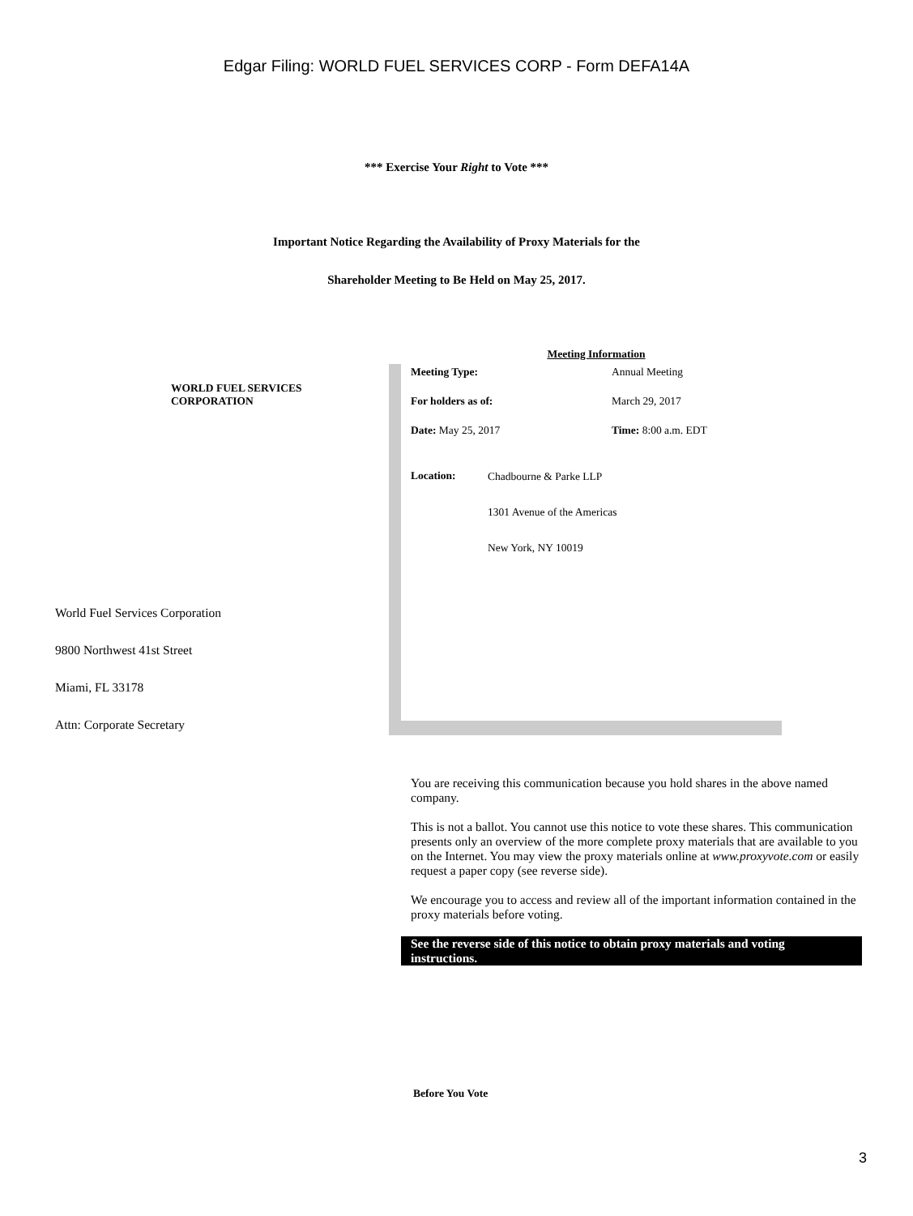Edgar Filing: WORLD FUEL SERVICES CORP - Form DEFA14A
*** Exercise Your Right to Vote ***
Important Notice Regarding the Availability of Proxy Materials for the
Shareholder Meeting to Be Held on May 25, 2017.
WORLD FUEL SERVICES
CORPORATION
World Fuel Services Corporation
9800 Northwest 41st Street
Miami, FL 33178
Attn: Corporate Secretary
Meeting Information
Meeting Type: Annual Meeting
For holders as of: March 29, 2017
Date: May 25, 2017 Time: 8:00 a.m. EDT
Location: Chadbourne & Parke LLP
1301 Avenue of the Americas
New York, NY 10019
You are receiving this communication because you hold shares in the above named company.
This is not a ballot. You cannot use this notice to vote these shares. This communication presents only an overview of the more complete proxy materials that are available to you on the Internet. You may view the proxy materials online at www.proxyvote.com or easily request a paper copy (see reverse side).
We encourage you to access and review all of the important information contained in the proxy materials before voting.
See the reverse side of this notice to obtain proxy materials and voting instructions.
Before You Vote
3